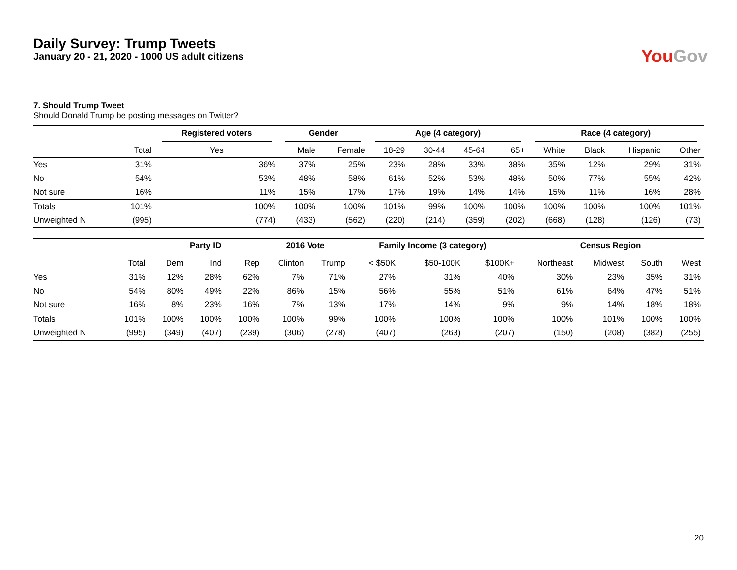Daily Survey: Trump Tweets
January 20 - 21, 2020 - 1000 US adult citizens
You Gov
7. Should Trump Tweet
Should Donald Trump be posting messages on Twitter?
| | | Registered voters | Gender | | Age (4 category) | | | | Race (4 category) | | | |
| --- | --- | --- | --- | --- | --- | --- | --- | --- | --- | --- | --- | --- |
| | Total | Yes | Male | Female | 18-29 | 30-44 | 45-64 | 65+ | White | Black | Hispanic | Other |
| Yes | 31% | 36% | 37% | 25% | 23% | 28% | 33% | 38% | 35% | 12% | 29% | 31% |
| No | 54% | 53% | 48% | 58% | 61% | 52% | 53% | 48% | 50% | 77% | 55% | 42% |
| Not sure | 16% | 11% | 15% | 17% | 17% | 19% | 14% | 14% | 15% | 11% | 16% | 28% |
| Totals | 101% | 100% | 100% | 100% | 101% | 99% | 100% | 100% | 100% | 100% | 100% | 101% |
| Unweighted N | (995) | (774) | (433) | (562) | (220) | (214) | (359) | (202) | (668) | (128) | (126) | (73) |
| | | Party ID | | | 2016 Vote | | Family Income (3 category) | | | Census Region | | | |
| --- | --- | --- | --- | --- | --- | --- | --- | --- | --- | --- | --- | --- | --- |
| | Total | Dem | Ind | Rep | Clinton | Trump | < $50K | $50-100K | $100K+ | Northeast | Midwest | South | West |
| Yes | 31% | 12% | 28% | 62% | 7% | 71% | 27% | 31% | 40% | 30% | 23% | 35% | 31% |
| No | 54% | 80% | 49% | 22% | 86% | 15% | 56% | 55% | 51% | 61% | 64% | 47% | 51% |
| Not sure | 16% | 8% | 23% | 16% | 7% | 13% | 17% | 14% | 9% | 9% | 14% | 18% | 18% |
| Totals | 101% | 100% | 100% | 100% | 100% | 99% | 100% | 100% | 100% | 100% | 101% | 100% | 100% |
| Unweighted N | (995) | (349) | (407) | (239) | (306) | (278) | (407) | (263) | (207) | (150) | (208) | (382) | (255) |
20